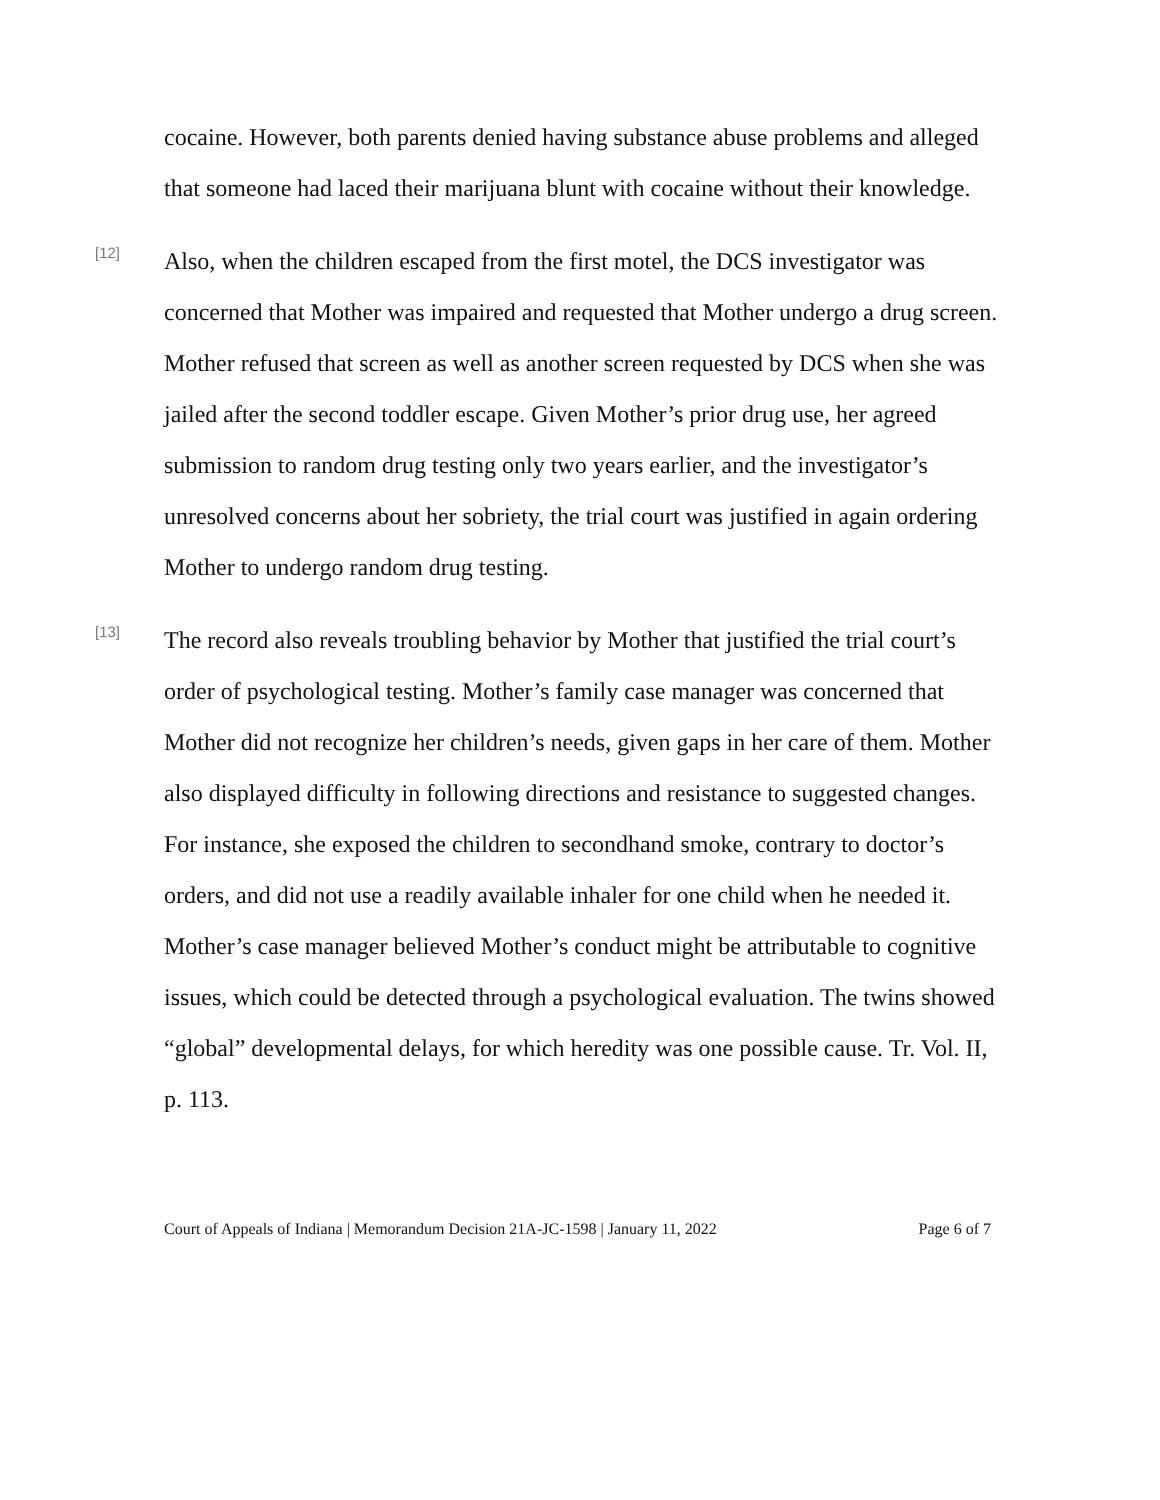cocaine. However, both parents denied having substance abuse problems and alleged that someone had laced their marijuana blunt with cocaine without their knowledge.
[12]
Also, when the children escaped from the first motel, the DCS investigator was concerned that Mother was impaired and requested that Mother undergo a drug screen. Mother refused that screen as well as another screen requested by DCS when she was jailed after the second toddler escape. Given Mother’s prior drug use, her agreed submission to random drug testing only two years earlier, and the investigator’s unresolved concerns about her sobriety, the trial court was justified in again ordering Mother to undergo random drug testing.
[13]
The record also reveals troubling behavior by Mother that justified the trial court’s order of psychological testing. Mother’s family case manager was concerned that Mother did not recognize her children’s needs, given gaps in her care of them. Mother also displayed difficulty in following directions and resistance to suggested changes. For instance, she exposed the children to secondhand smoke, contrary to doctor’s orders, and did not use a readily available inhaler for one child when he needed it. Mother’s case manager believed Mother’s conduct might be attributable to cognitive issues, which could be detected through a psychological evaluation. The twins showed “global” developmental delays, for which heredity was one possible cause. Tr. Vol. II, p. 113.
Court of Appeals of Indiana | Memorandum Decision 21A-JC-1598 | January 11, 2022 Page 6 of 7